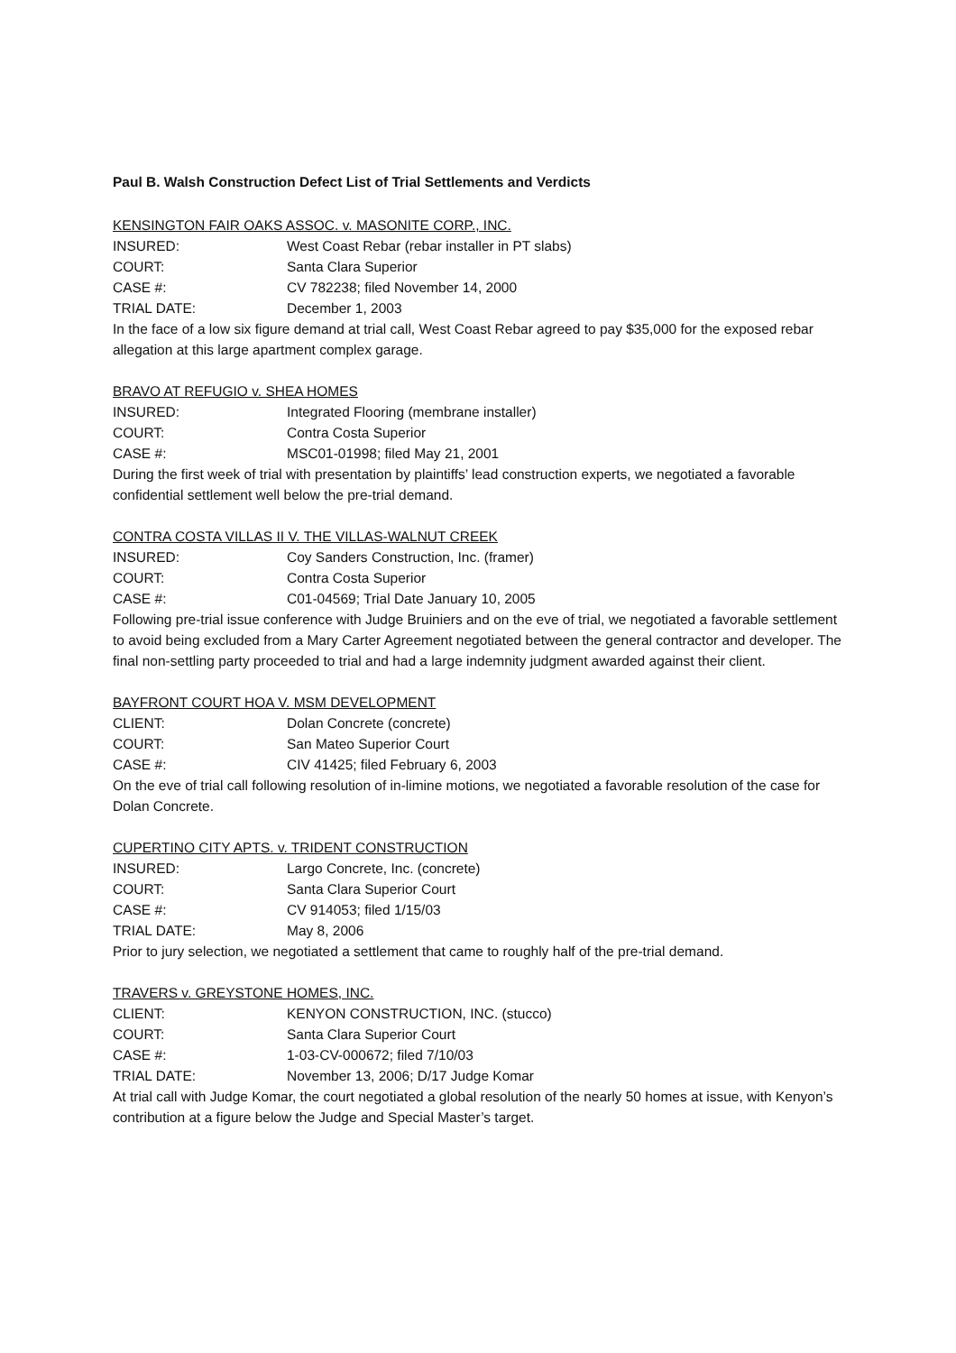Paul B. Walsh Construction Defect List of Trial Settlements and Verdicts
KENSINGTON FAIR OAKS ASSOC. v. MASONITE CORP., INC.
INSURED: West Coast Rebar (rebar installer in PT slabs)
COURT: Santa Clara Superior
CASE #: CV 782238; filed November 14, 2000
TRIAL DATE: December 1, 2003
In the face of a low six figure demand at trial call, West Coast Rebar agreed to pay $35,000 for the exposed rebar allegation at this large apartment complex garage.
BRAVO AT REFUGIO v. SHEA HOMES
INSURED: Integrated Flooring (membrane installer)
COURT: Contra Costa Superior
CASE #: MSC01-01998; filed May 21, 2001
During the first week of trial with presentation by plaintiffs’ lead construction experts, we negotiated a favorable confidential settlement well below the pre-trial demand.
CONTRA COSTA VILLAS II V. THE VILLAS-WALNUT CREEK
INSURED: Coy Sanders Construction, Inc. (framer)
COURT: Contra Costa Superior
CASE #: C01-04569; Trial Date January 10, 2005
Following pre-trial issue conference with Judge Bruiniers and on the eve of trial, we negotiated a favorable settlement to avoid being excluded from a Mary Carter Agreement negotiated between the general contractor and developer. The final non-settling party proceeded to trial and had a large indemnity judgment awarded against their client.
BAYFRONT COURT HOA V. MSM DEVELOPMENT
CLIENT: Dolan Concrete (concrete)
COURT: San Mateo Superior Court
CASE #: CIV 41425; filed February 6, 2003
On the eve of trial call following resolution of in-limine motions, we negotiated a favorable resolution of the case for Dolan Concrete.
CUPERTINO CITY APTS. v. TRIDENT CONSTRUCTION
INSURED: Largo Concrete, Inc. (concrete)
COURT: Santa Clara Superior Court
CASE #: CV 914053; filed 1/15/03
TRIAL DATE: May 8, 2006
Prior to jury selection, we negotiated a settlement that came to roughly half of the pre-trial demand.
TRAVERS v. GREYSTONE HOMES, INC.
CLIENT: KENYON CONSTRUCTION, INC. (stucco)
COURT: Santa Clara Superior Court
CASE #: 1-03-CV-000672; filed 7/10/03
TRIAL DATE: November 13, 2006; D/17 Judge Komar
At trial call with Judge Komar, the court negotiated a global resolution of the nearly 50 homes at issue, with Kenyon’s contribution at a figure below the Judge and Special Master’s target.